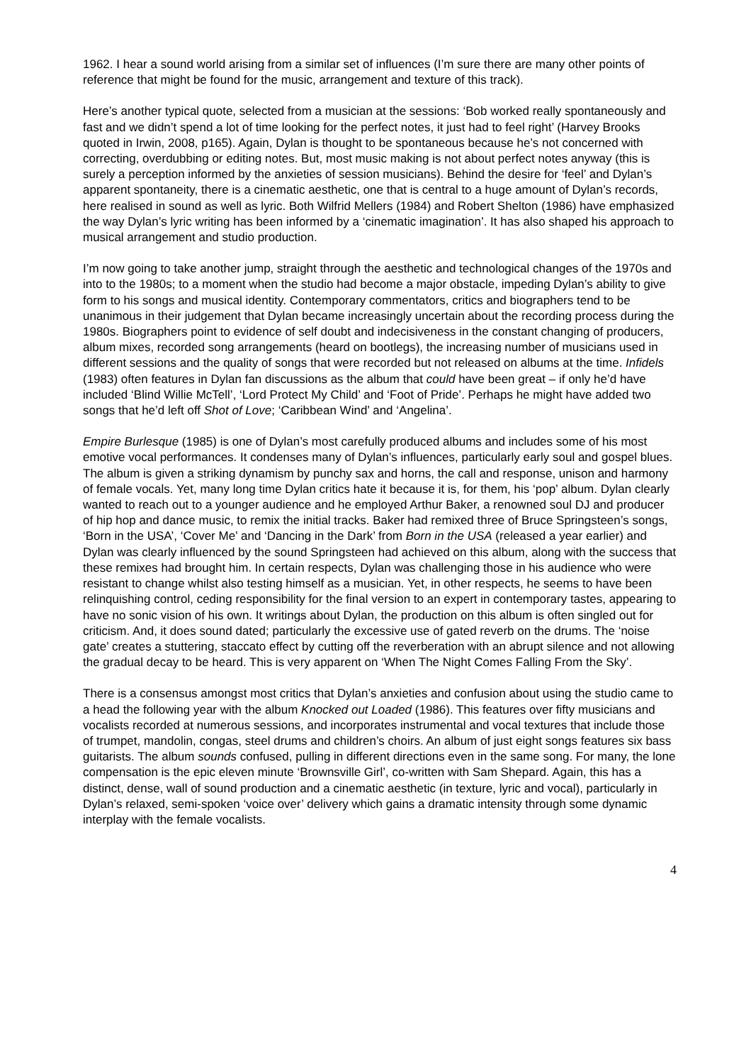1962. I hear a sound world arising from a similar set of influences (I’m sure there are many other points of reference that might be found for the music, arrangement and texture of this track).
Here’s another typical quote, selected from a musician at the sessions: ‘Bob worked really spontaneously and fast and we didn’t spend a lot of time looking for the perfect notes, it just had to feel right’ (Harvey Brooks quoted in Irwin, 2008, p165). Again, Dylan is thought to be spontaneous because he’s not concerned with correcting, overdubbing or editing notes. But, most music making is not about perfect notes anyway (this is surely a perception informed by the anxieties of session musicians). Behind the desire for ‘feel’ and Dylan’s apparent spontaneity, there is a cinematic aesthetic, one that is central to a huge amount of Dylan’s records, here realised in sound as well as lyric. Both Wilfrid Mellers (1984) and Robert Shelton (1986) have emphasized the way Dylan’s lyric writing has been informed by a ‘cinematic imagination’. It has also shaped his approach to musical arrangement and studio production.
I’m now going to take another jump, straight through the aesthetic and technological changes of the 1970s and into to the 1980s; to a moment when the studio had become a major obstacle, impeding Dylan’s ability to give form to his songs and musical identity. Contemporary commentators, critics and biographers tend to be unanimous in their judgement that Dylan became increasingly uncertain about the recording process during the 1980s. Biographers point to evidence of self doubt and indecisiveness in the constant changing of producers, album mixes, recorded song arrangements (heard on bootlegs), the increasing number of musicians used in different sessions and the quality of songs that were recorded but not released on albums at the time. Infidels (1983) often features in Dylan fan discussions as the album that could have been great – if only he’d have included ‘Blind Willie McTell’, ‘Lord Protect My Child’ and ‘Foot of Pride’. Perhaps he might have added two songs that he’d left off Shot of Love; ‘Caribbean Wind’ and ‘Angelina’.
Empire Burlesque (1985) is one of Dylan’s most carefully produced albums and includes some of his most emotive vocal performances. It condenses many of Dylan’s influences, particularly early soul and gospel blues. The album is given a striking dynamism by punchy sax and horns, the call and response, unison and harmony of female vocals. Yet, many long time Dylan critics hate it because it is, for them, his ‘pop’ album. Dylan clearly wanted to reach out to a younger audience and he employed Arthur Baker, a renowned soul DJ and producer of hip hop and dance music, to remix the initial tracks. Baker had remixed three of Bruce Springsteen’s songs, ‘Born in the USA’, ‘Cover Me’ and ‘Dancing in the Dark’ from Born in the USA (released a year earlier) and Dylan was clearly influenced by the sound Springsteen had achieved on this album, along with the success that these remixes had brought him. In certain respects, Dylan was challenging those in his audience who were resistant to change whilst also testing himself as a musician. Yet, in other respects, he seems to have been relinquishing control, ceding responsibility for the final version to an expert in contemporary tastes, appearing to have no sonic vision of his own. It writings about Dylan, the production on this album is often singled out for criticism. And, it does sound dated; particularly the excessive use of gated reverb on the drums. The ‘noise gate’ creates a stuttering, staccato effect by cutting off the reverberation with an abrupt silence and not allowing the gradual decay to be heard. This is very apparent on ‘When The Night Comes Falling From the Sky’.
There is a consensus amongst most critics that Dylan’s anxieties and confusion about using the studio came to a head the following year with the album Knocked out Loaded (1986). This features over fifty musicians and vocalists recorded at numerous sessions, and incorporates instrumental and vocal textures that include those of trumpet, mandolin, congas, steel drums and children’s choirs. An album of just eight songs features six bass guitarists. The album sounds confused, pulling in different directions even in the same song. For many, the lone compensation is the epic eleven minute ‘Brownsville Girl’, co-written with Sam Shepard. Again, this has a distinct, dense, wall of sound production and a cinematic aesthetic (in texture, lyric and vocal), particularly in Dylan’s relaxed, semi-spoken ‘voice over’ delivery which gains a dramatic intensity through some dynamic interplay with the female vocalists.
4